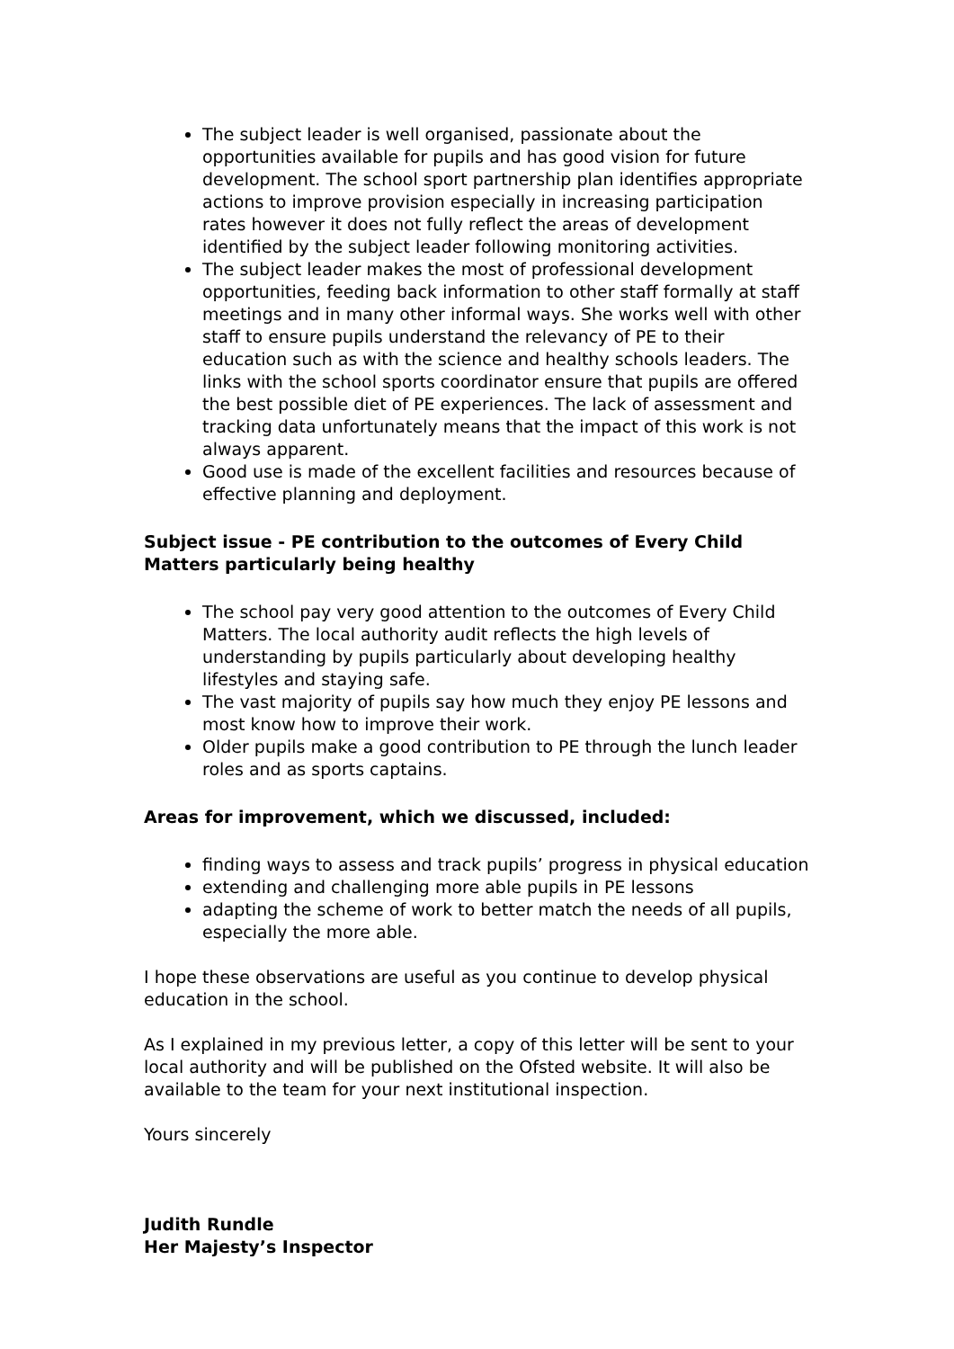The subject leader is well organised, passionate about the opportunities available for pupils and has good vision for future development. The school sport partnership plan identifies appropriate actions to improve provision especially in increasing participation rates however it does not fully reflect the areas of development identified by the subject leader following monitoring activities.
The subject leader makes the most of professional development opportunities, feeding back information to other staff formally at staff meetings and in many other informal ways. She works well with other staff to ensure pupils understand the relevancy of PE to their education such as with the science and healthy schools leaders. The links with the school sports coordinator ensure that pupils are offered the best possible diet of PE experiences. The lack of assessment and tracking data unfortunately means that the impact of this work is not always apparent.
Good use is made of the excellent facilities and resources because of effective planning and deployment.
Subject issue - PE contribution to the outcomes of Every Child Matters particularly being healthy
The school pay very good attention to the outcomes of Every Child Matters. The local authority audit reflects the high levels of understanding by pupils particularly about developing healthy lifestyles and staying safe.
The vast majority of pupils say how much they enjoy PE lessons and most know how to improve their work.
Older pupils make a good contribution to PE through the lunch leader roles and as sports captains.
Areas for improvement, which we discussed, included:
finding ways to assess and track pupils’ progress in physical education
extending and challenging more able pupils in PE lessons
adapting the scheme of work to better match the needs of all pupils, especially the more able.
I hope these observations are useful as you continue to develop physical education in the school.
As I explained in my previous letter, a copy of this letter will be sent to your local authority and will be published on the Ofsted website. It will also be available to the team for your next institutional inspection.
Yours sincerely
Judith Rundle
Her Majesty’s Inspector